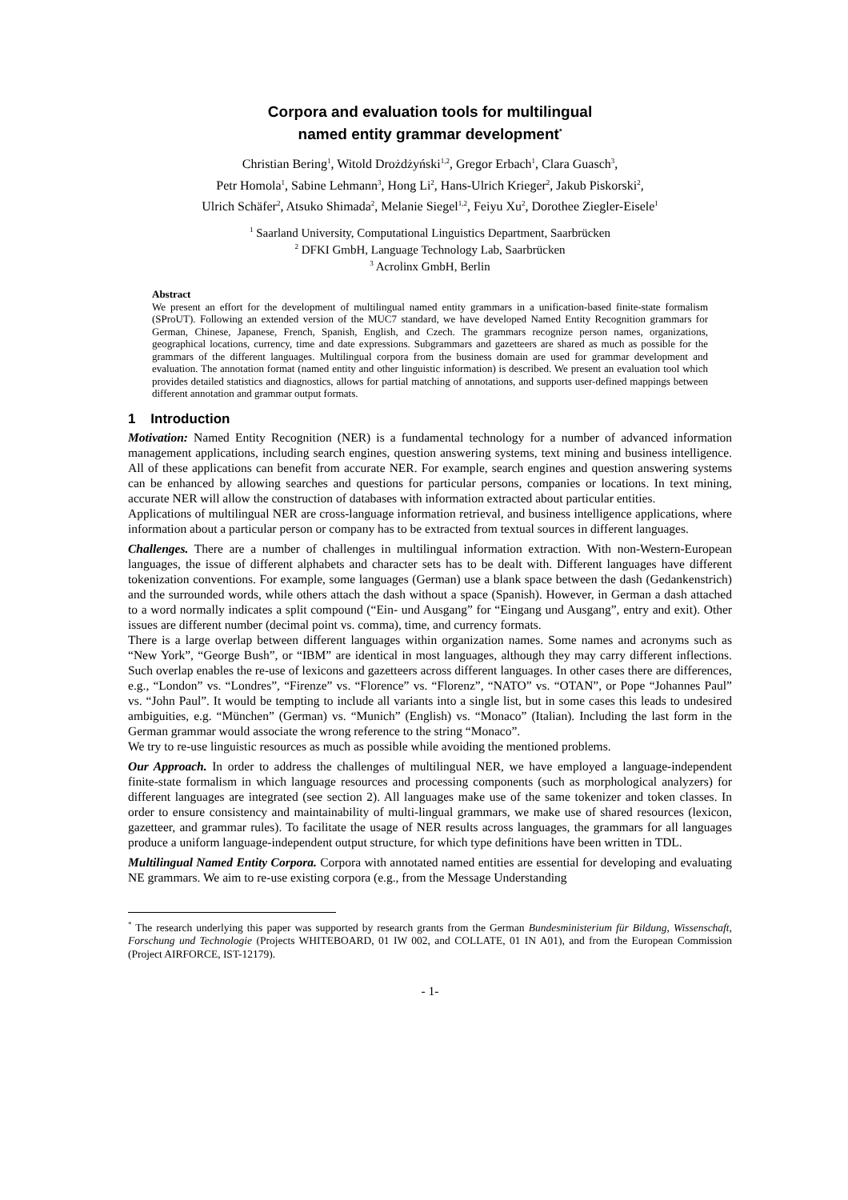Corpora and evaluation tools for multilingual
named entity grammar development<sup>*</sup>
Christian Bering<sup>1</sup>, Witold Drożdżyński<sup>1,2</sup>, Gregor Erbach<sup>1</sup>, Clara Guasch<sup>3</sup>,
Petr Homola<sup>1</sup>, Sabine Lehmann<sup>3</sup>, Hong Li<sup>2</sup>, Hans-Ulrich Krieger<sup>2</sup>, Jakub Piskorski<sup>2</sup>,
Ulrich Schäfer<sup>2</sup>, Atsuko Shimada<sup>2</sup>, Melanie Siegel<sup>1,2</sup>, Feiyu Xu<sup>2</sup>, Dorothee Ziegler-Eisele<sup>1</sup>
<sup>1</sup> Saarland University, Computational Linguistics Department, Saarbrücken
<sup>2</sup> DFKI GmbH, Language Technology Lab, Saarbrücken
<sup>3</sup> Acrolinx GmbH, Berlin
Abstract
We present an effort for the development of multilingual named entity grammars in a unification-based finite-state formalism (SProUT). Following an extended version of the MUC7 standard, we have developed Named Entity Recognition grammars for German, Chinese, Japanese, French, Spanish, English, and Czech. The grammars recognize person names, organizations, geographical locations, currency, time and date expressions. Subgrammars and gazetteers are shared as much as possible for the grammars of the different languages. Multilingual corpora from the business domain are used for grammar development and evaluation. The annotation format (named entity and other linguistic information) is described. We present an evaluation tool which provides detailed statistics and diagnostics, allows for partial matching of annotations, and supports user-defined mappings between different annotation and grammar output formats.
1 Introduction
Motivation: Named Entity Recognition (NER) is a fundamental technology for a number of advanced information management applications, including search engines, question answering systems, text mining and business intelligence. All of these applications can benefit from accurate NER. For example, search engines and question answering systems can be enhanced by allowing searches and questions for particular persons, companies or locations. In text mining, accurate NER will allow the construction of databases with information extracted about particular entities.
Applications of multilingual NER are cross-language information retrieval, and business intelligence applications, where information about a particular person or company has to be extracted from textual sources in different languages.
Challenges. There are a number of challenges in multilingual information extraction. With non-Western-European languages, the issue of different alphabets and character sets has to be dealt with. Different languages have different tokenization conventions. For example, some languages (German) use a blank space between the dash (Gedankenstrich) and the surrounded words, while others attach the dash without a space (Spanish). However, in German a dash attached to a word normally indicates a split compound (“Ein- und Ausgang” for “Eingang und Ausgang”, entry and exit). Other issues are different number (decimal point vs. comma), time, and currency formats.
There is a large overlap between different languages within organization names. Some names and acronyms such as “New York”, “George Bush”, or “IBM” are identical in most languages, although they may carry different inflections. Such overlap enables the re-use of lexicons and gazetteers across different languages. In other cases there are differences, e.g., “London” vs. “Londres”, “Firenze” vs. “Florence” vs. “Florenz”, “NATO” vs. “OTAN”, or Pope “Johannes Paul” vs. “John Paul”. It would be tempting to include all variants into a single list, but in some cases this leads to undesired ambiguities, e.g. “München” (German) vs. “Munich” (English) vs. “Monaco” (Italian). Including the last form in the German grammar would associate the wrong reference to the string “Monaco”.
We try to re-use linguistic resources as much as possible while avoiding the mentioned problems.
Our Approach. In order to address the challenges of multilingual NER, we have employed a language-independent finite-state formalism in which language resources and processing components (such as morphological analyzers) for different languages are integrated (see section 2). All languages make use of the same tokenizer and token classes. In order to ensure consistency and maintainability of multi-lingual grammars, we make use of shared resources (lexicon, gazetteer, and grammar rules). To facilitate the usage of NER results across languages, the grammars for all languages produce a uniform language-independent output structure, for which type definitions have been written in TDL.
Multilingual Named Entity Corpora. Corpora with annotated named entities are essential for developing and evaluating NE grammars. We aim to re-use existing corpora (e.g., from the Message Understanding
<sup>*</sup> The research underlying this paper was supported by research grants from the German Bundesministerium für Bildung, Wissenschaft, Forschung und Technologie (Projects WHITEBOARD, 01 IW 002, and COLLATE, 01 IN A01), and from the European Commission (Project AIRFORCE, IST-12179).
- 1-